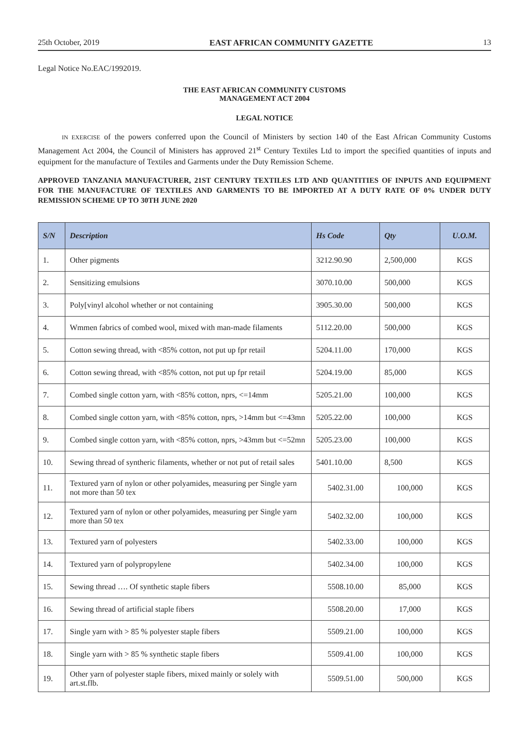25th October, 2019 EAST AFRICAN COMMUNITY GAZETTE 13
Legal Notice No.EAC/1992019.
THE EAST AFRICAN COMMUNITY CUSTOMS
MANAGEMENT ACT 2004
LEGAL NOTICE
IN EXERCISE of the powers conferred upon the Council of Ministers by section 140 of the East African Community Customs Management Act 2004, the Council of Ministers has approved 21<sup>st</sup> Century Textiles Ltd to import the specified quantities of inputs and equipment for the manufacture of Textiles and Garments under the Duty Remission Scheme.
APPROVED TANZANIA MANUFACTURER, 21ST CENTURY TEXTILES LTD AND QUANTITIES OF INPUTS AND EQUIPMENT FOR THE MANUFACTURE OF TEXTILES AND GARMENTS TO BE IMPORTED AT A DUTY RATE OF 0% UNDER DUTY REMISSION SCHEME UP TO 30TH JUNE 2020
| S/N | Description | Hs Code | Qty | U.O.M. |
| --- | --- | --- | --- | --- |
| 1. | Other pigments | 3212.90.90 | 2,500,000 | KGS |
| 2. | Sensitizing emulsions | 3070.10.00 | 500,000 | KGS |
| 3. | Poly[vinyl alcohol whether or not containing | 3905.30.00 | 500,000 | KGS |
| 4. | Wmmen fabrics of combed wool, mixed with man-made filaments | 5112.20.00 | 500,000 | KGS |
| 5. | Cotton sewing thread, with <85% cotton, not put up fpr retail | 5204.11.00 | 170,000 | KGS |
| 6. | Cotton sewing thread, with <85% cotton, not put up fpr retail | 5204.19.00 | 85,000 | KGS |
| 7. | Combed single cotton yarn, with <85% cotton, nprs, <=14mm | 5205.21.00 | 100,000 | KGS |
| 8. | Combed single cotton yarn, with <85% cotton, nprs, >14mm but <=43mn | 5205.22.00 | 100,000 | KGS |
| 9. | Combed single cotton yarn, with <85% cotton, nprs, >43mm but <=52mn | 5205.23.00 | 100,000 | KGS |
| 10. | Sewing thread of syntheric filaments, whether or not put of retail sales | 5401.10.00 | 8,500 | KGS |
| 11. | Textured yarn of nylon or other polyamides, measuring per Single yarn not more than 50 tex | 5402.31.00 | 100,000 | KGS |
| 12. | Textured yarn of nylon or other polyamides, measuring per Single yarn more than 50 tex | 5402.32.00 | 100,000 | KGS |
| 13. | Textured yarn of polyesters | 5402.33.00 | 100,000 | KGS |
| 14. | Textured yarn of polypropylene | 5402.34.00 | 100,000 | KGS |
| 15. | Sewing thread …. Of synthetic staple fibers | 5508.10.00 | 85,000 | KGS |
| 16. | Sewing thread of artificial staple fibers | 5508.20.00 | 17,000 | KGS |
| 17. | Single yarn with > 85 % polyester staple fibers | 5509.21.00 | 100,000 | KGS |
| 18. | Single yarn with > 85 % synthetic staple fibers | 5509.41.00 | 100,000 | KGS |
| 19. | Other yarn of polyester staple fibers, mixed mainly or solely with art.st.flb. | 5509.51.00 | 500,000 | KGS |